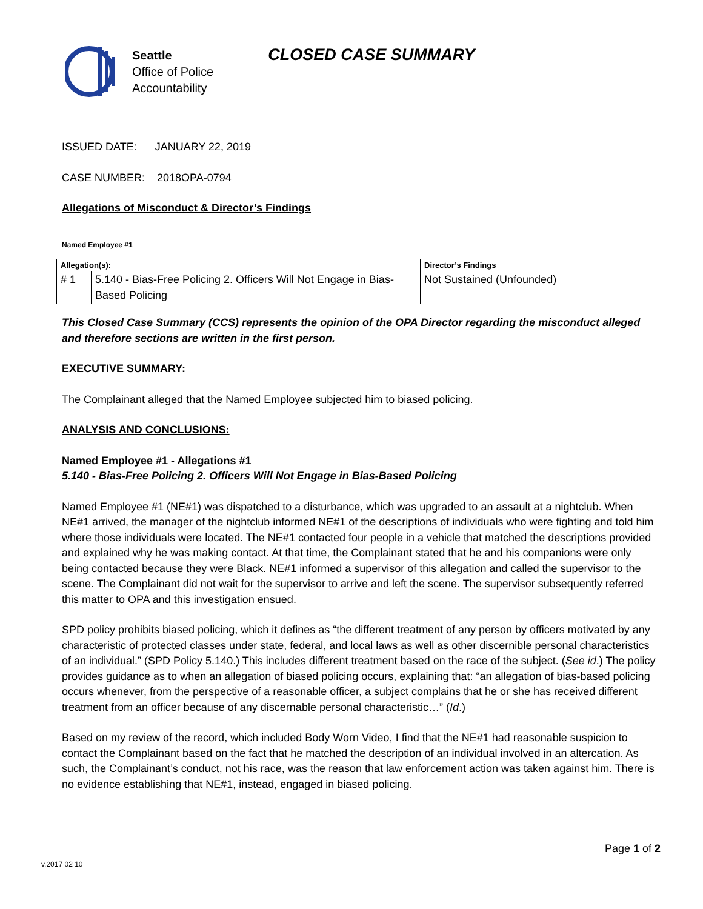Seattle
Office of Police
Accountability
CLOSED CASE SUMMARY
ISSUED DATE: JANUARY 22, 2019
CASE NUMBER: 2018OPA-0794
Allegations of Misconduct & Director’s Findings
Named Employee #1
| Allegation(s): | | Director’s Findings |
| --- | --- | --- |
| # 1 | 5.140 - Bias-Free Policing 2. Officers Will Not Engage in Bias-Based Policing | Not Sustained (Unfounded) |
This Closed Case Summary (CCS) represents the opinion of the OPA Director regarding the misconduct alleged and therefore sections are written in the first person.
EXECUTIVE SUMMARY:
The Complainant alleged that the Named Employee subjected him to biased policing.
ANALYSIS AND CONCLUSIONS:
Named Employee #1 - Allegations #1
5.140 - Bias-Free Policing 2. Officers Will Not Engage in Bias-Based Policing
Named Employee #1 (NE#1) was dispatched to a disturbance, which was upgraded to an assault at a nightclub. When NE#1 arrived, the manager of the nightclub informed NE#1 of the descriptions of individuals who were fighting and told him where those individuals were located. The NE#1 contacted four people in a vehicle that matched the descriptions provided and explained why he was making contact. At that time, the Complainant stated that he and his companions were only being contacted because they were Black. NE#1 informed a supervisor of this allegation and called the supervisor to the scene. The Complainant did not wait for the supervisor to arrive and left the scene. The supervisor subsequently referred this matter to OPA and this investigation ensued.
SPD policy prohibits biased policing, which it defines as “the different treatment of any person by officers motivated by any characteristic of protected classes under state, federal, and local laws as well as other discernible personal characteristics of an individual.” (SPD Policy 5.140.) This includes different treatment based on the race of the subject. (See id.) The policy provides guidance as to when an allegation of biased policing occurs, explaining that: “an allegation of bias-based policing occurs whenever, from the perspective of a reasonable officer, a subject complains that he or she has received different treatment from an officer because of any discernable personal characteristic…” (Id.)
Based on my review of the record, which included Body Worn Video, I find that the NE#1 had reasonable suspicion to contact the Complainant based on the fact that he matched the description of an individual involved in an altercation. As such, the Complainant’s conduct, not his race, was the reason that law enforcement action was taken against him. There is no evidence establishing that NE#1, instead, engaged in biased policing.
Page 1 of 2
v.2017 02 10